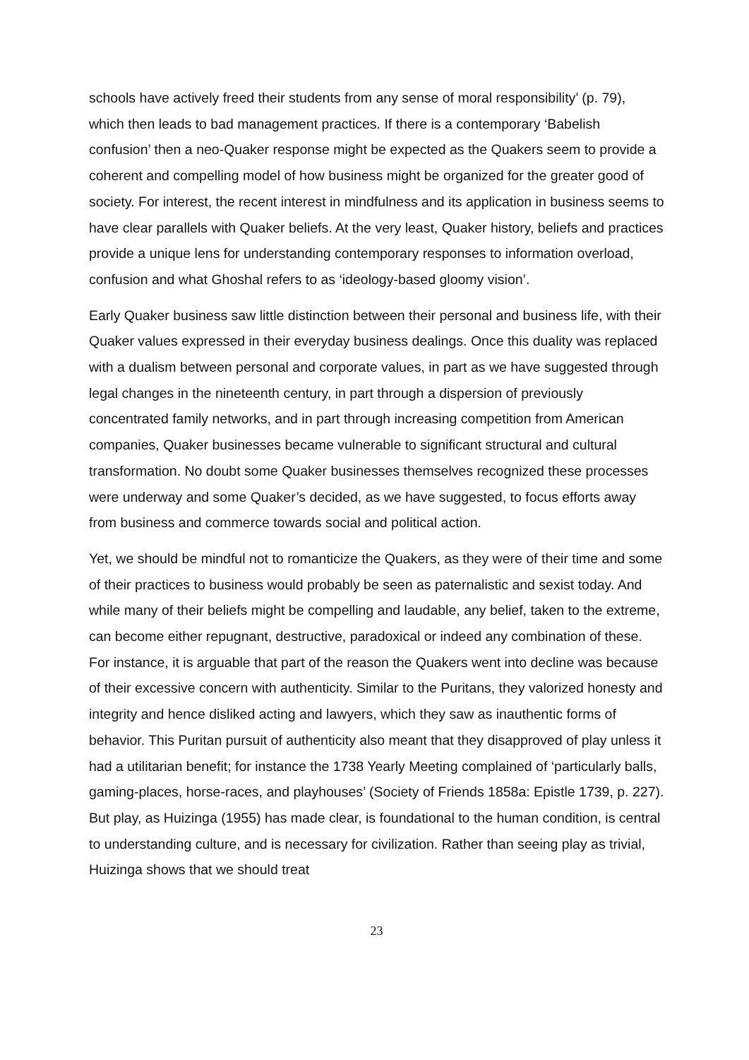schools have actively freed their students from any sense of moral responsibility’ (p. 79), which then leads to bad management practices. If there is a contemporary ‘Babelish confusion’ then a neo-Quaker response might be expected as the Quakers seem to provide a coherent and compelling model of how business might be organized for the greater good of society. For interest, the recent interest in mindfulness and its application in business seems to have clear parallels with Quaker beliefs. At the very least, Quaker history, beliefs and practices provide a unique lens for understanding contemporary responses to information overload, confusion and what Ghoshal refers to as ‘ideology-based gloomy vision’.
Early Quaker business saw little distinction between their personal and business life, with their Quaker values expressed in their everyday business dealings. Once this duality was replaced with a dualism between personal and corporate values, in part as we have suggested through legal changes in the nineteenth century, in part through a dispersion of previously concentrated family networks, and in part through increasing competition from American companies, Quaker businesses became vulnerable to significant structural and cultural transformation. No doubt some Quaker businesses themselves recognized these processes were underway and some Quaker’s decided, as we have suggested, to focus efforts away from business and commerce towards social and political action.
Yet, we should be mindful not to romanticize the Quakers, as they were of their time and some of their practices to business would probably be seen as paternalistic and sexist today. And while many of their beliefs might be compelling and laudable, any belief, taken to the extreme, can become either repugnant, destructive, paradoxical or indeed any combination of these. For instance, it is arguable that part of the reason the Quakers went into decline was because of their excessive concern with authenticity. Similar to the Puritans, they valorized honesty and integrity and hence disliked acting and lawyers, which they saw as inauthentic forms of behavior. This Puritan pursuit of authenticity also meant that they disapproved of play unless it had a utilitarian benefit; for instance the 1738 Yearly Meeting complained of ‘particularly balls, gaming-places, horse-races, and playhouses’ (Society of Friends 1858a: Epistle 1739, p. 227). But play, as Huizinga (1955) has made clear, is foundational to the human condition, is central to understanding culture, and is necessary for civilization. Rather than seeing play as trivial, Huizinga shows that we should treat
23